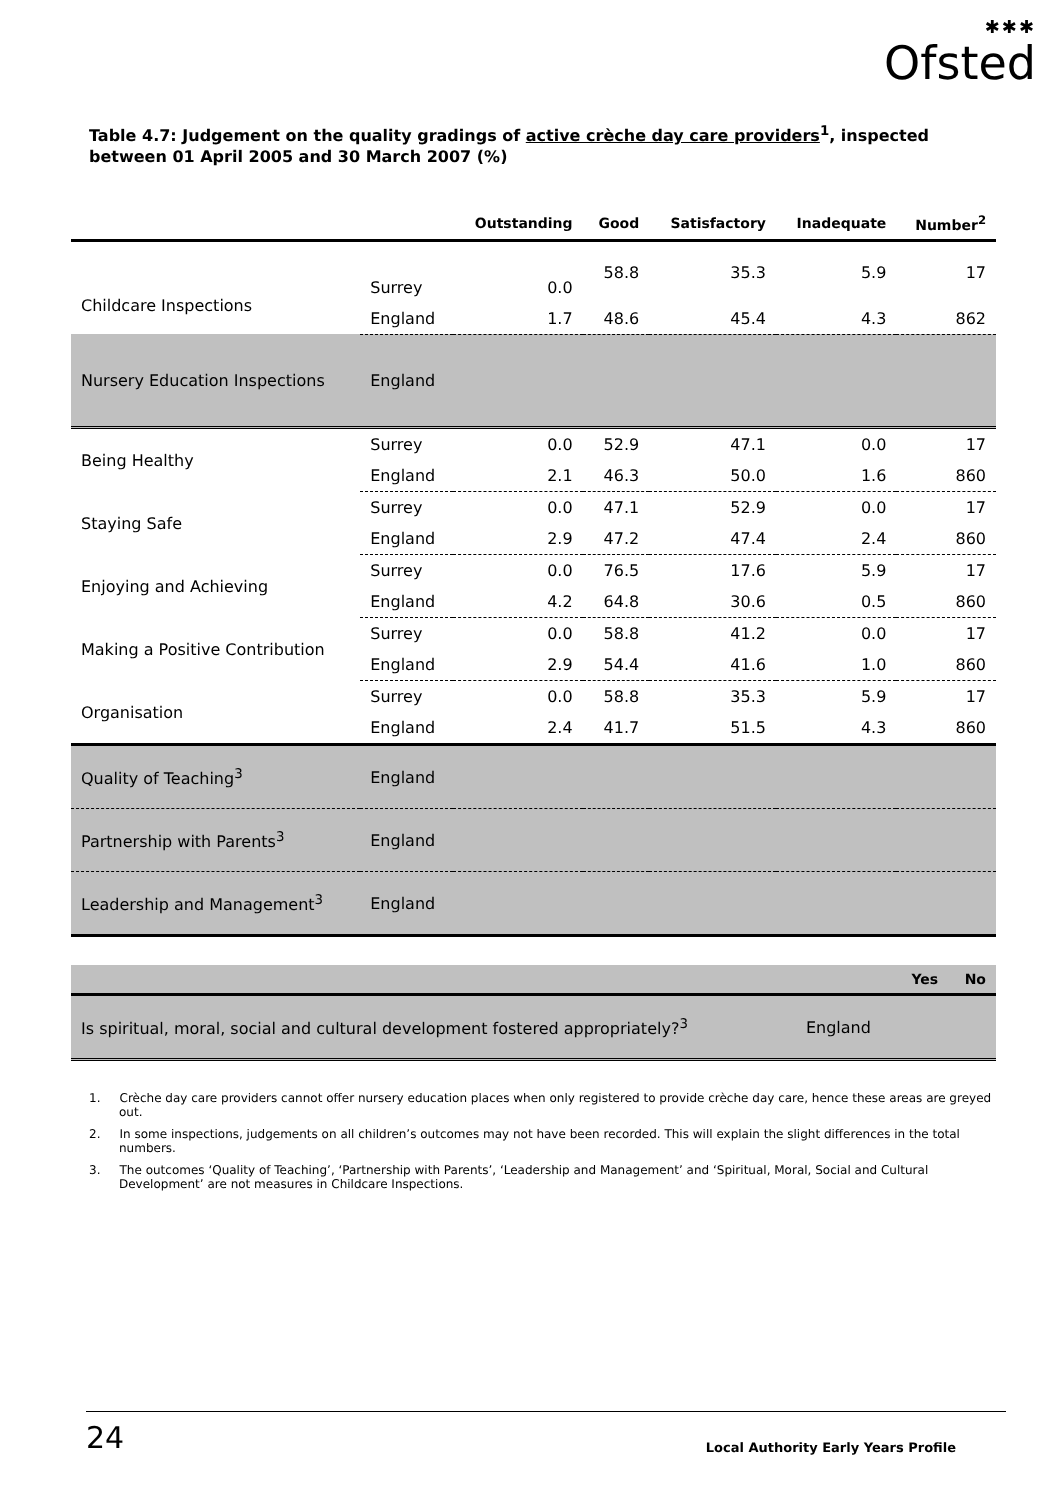✱✱✱
Ofsted
Table 4.7: Judgement on the quality gradings of active crèche day care providers<sup>1</sup>, inspected between 01 April 2005 and 30 March 2007 (%)
| | | Outstanding | Good | Satisfactory | Inadequate | Number<sup>2</sup> |
| --- | --- | --- | --- | --- | --- | --- |
| Childcare Inspections | Surrey | 0.0 | 58.8 | 35.3 | 5.9 | 17 |
| | England | 1.7 | 48.6 | 45.4 | 4.3 | 862 |
| Nursery Education Inspections | England | | | | | |
| Being Healthy | Surrey | 0.0 | 52.9 | 47.1 | 0.0 | 17 |
| | England | 2.1 | 46.3 | 50.0 | 1.6 | 860 |
| Staying Safe | Surrey | 0.0 | 47.1 | 52.9 | 0.0 | 17 |
| | England | 2.9 | 47.2 | 47.4 | 2.4 | 860 |
| Enjoying and Achieving | Surrey | 0.0 | 76.5 | 17.6 | 5.9 | 17 |
| | England | 4.2 | 64.8 | 30.6 | 0.5 | 860 |
| Making a Positive Contribution | Surrey | 0.0 | 58.8 | 41.2 | 0.0 | 17 |
| | England | 2.9 | 54.4 | 41.6 | 1.0 | 860 |
| Organisation | Surrey | 0.0 | 58.8 | 35.3 | 5.9 | 17 |
| | England | 2.4 | 41.7 | 51.5 | 4.3 | 860 |
| Quality of Teaching<sup>3</sup> | England | | | | | |
| Partnership with Parents<sup>3</sup> | England | | | | | |
| Leadership and Management<sup>3</sup> | England | | | | | |
| | | Yes | No |
| Is spiritual, moral, social and cultural development fostered appropriately?<sup>3</sup> | England | | |
1. Crèche day care providers cannot offer nursery education places when only registered to provide crèche day care, hence these areas are greyed out.
2. In some inspections, judgements on all children’s outcomes may not have been recorded. This will explain the slight differences in the total numbers.
3. The outcomes ‘Quality of Teaching’, ‘Partnership with Parents’, ‘Leadership and Management’ and ‘Spiritual, Moral, Social and Cultural Development’ are not measures in Childcare Inspections.
24 Local Authority Early Years Profile